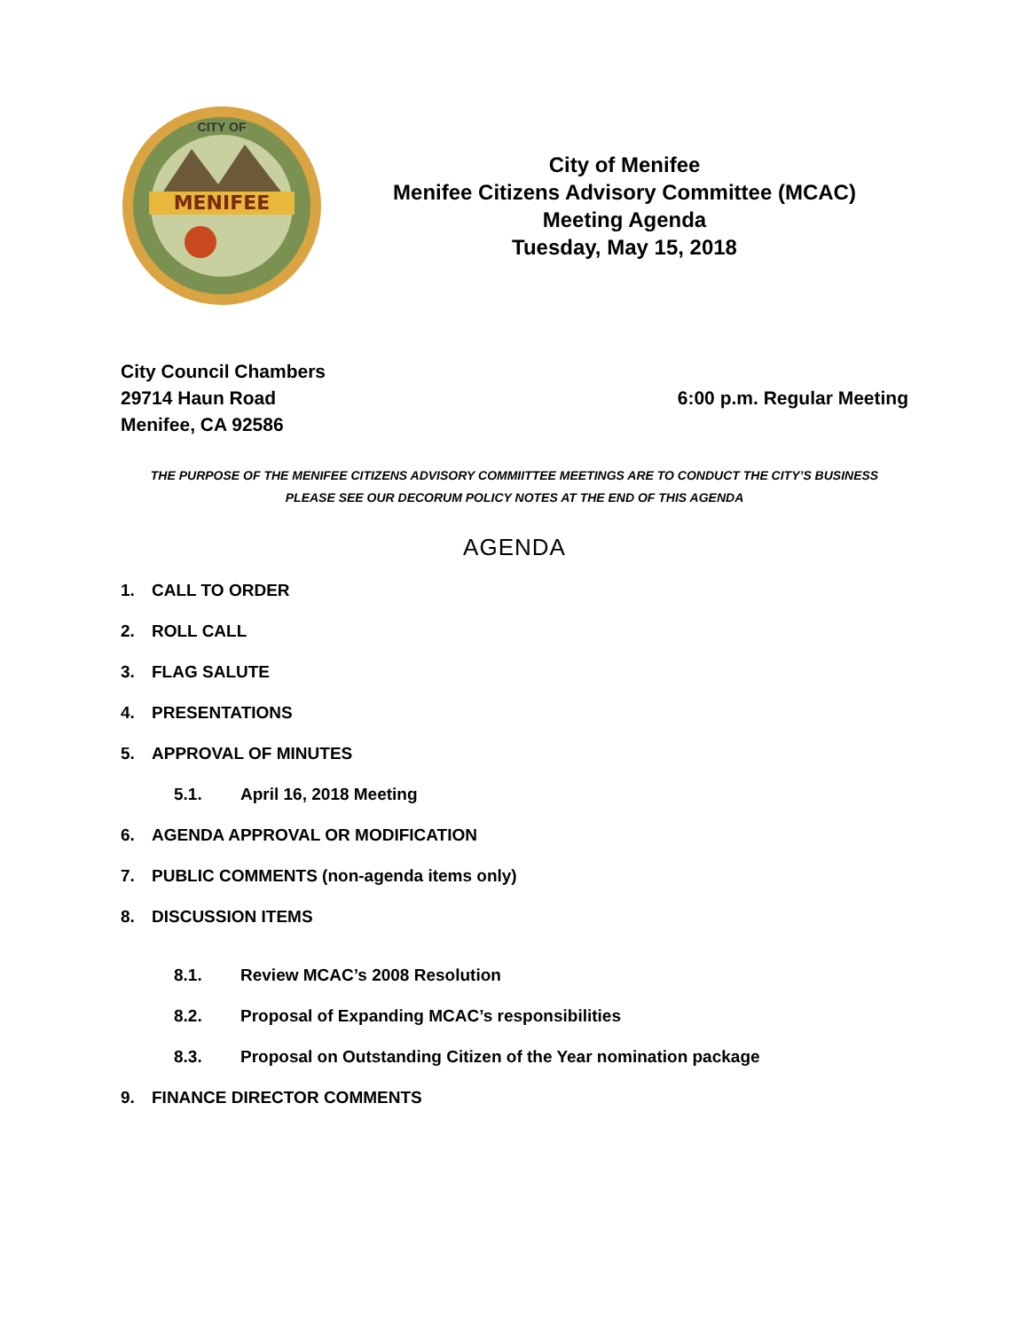MENIFEE
CITY OF
City of Menifee
Menifee Citizens Advisory Committee (MCAC)
Meeting Agenda
Tuesday, May 15, 2018
City Council Chambers
29714 Haun Road
Menifee, CA 92586
6:00 p.m. Regular Meeting
THE PURPOSE OF THE MENIFEE CITIZENS ADVISORY COMMIITTEE MEETINGS ARE TO CONDUCT THE CITY’S BUSINESS
PLEASE SEE OUR DECORUM POLICY NOTES AT THE END OF THIS AGENDA
AGENDA
1. CALL TO ORDER
2. ROLL CALL
3. FLAG SALUTE
4. PRESENTATIONS
5. APPROVAL OF MINUTES
5.1. April 16, 2018 Meeting
6. AGENDA APPROVAL OR MODIFICATION
7. PUBLIC COMMENTS (non-agenda items only)
8. DISCUSSION ITEMS
8.1. Review MCAC’s 2008 Resolution
8.2. Proposal of Expanding MCAC’s responsibilities
8.3. Proposal on Outstanding Citizen of the Year nomination package
9. FINANCE DIRECTOR COMMENTS